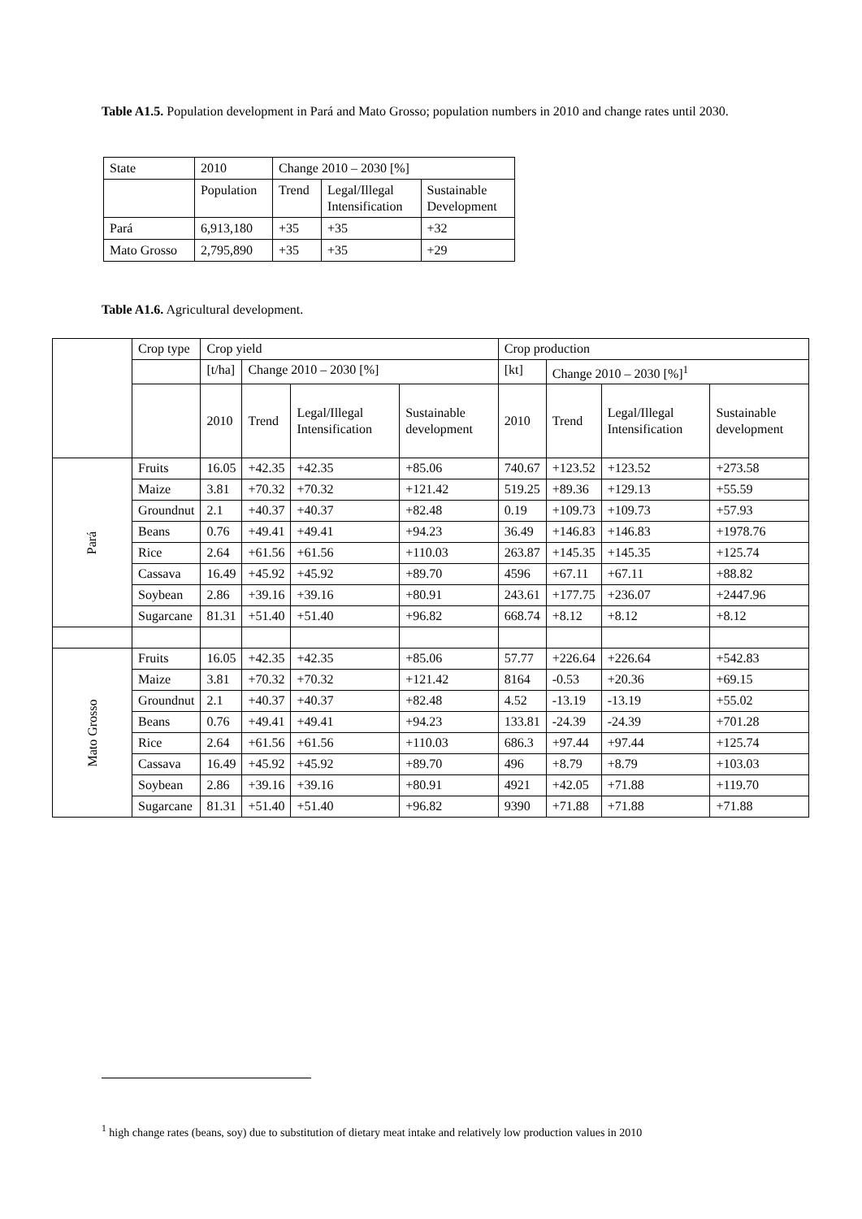Table A1.5. Population development in Pará and Mato Grosso; population numbers in 2010 and change rates until 2030.
| State | 2010 | Change 2010 – 2030 [%] | | |
| | Population | Trend | Legal/Illegal Intensification | Sustainable Development |
| Pará | 6,913,180 | +35 | +35 | +32 |
| Mato Grosso | 2,795,890 | +35 | +35 | +29 |
Table A1.6. Agricultural development.
| | Crop type | Crop yield | | | | Crop production | | | |
| | | [t/ha] | Change 2010 – 2030 [%] | | | [kt] | Change 2010 – 2030 [%]<sup>1</sup> | | |
| | | 2010 | Trend | Legal/Illegal Intensification | Sustainable development | 2010 | Trend | Legal/Illegal Intensification | Sustainable development |
| Pará | Fruits | 16.05 | +42.35 | +42.35 | +85.06 | 740.67 | +123.52 | +123.52 | +273.58 |
| | Maize | 3.81 | +70.32 | +70.32 | +121.42 | 519.25 | +89.36 | +129.13 | +55.59 |
| | Groundnut | 2.1 | +40.37 | +40.37 | +82.48 | 0.19 | +109.73 | +109.73 | +57.93 |
| | Beans | 0.76 | +49.41 | +49.41 | +94.23 | 36.49 | +146.83 | +146.83 | +1978.76 |
| | Rice | 2.64 | +61.56 | +61.56 | +110.03 | 263.87 | +145.35 | +145.35 | +125.74 |
| | Cassava | 16.49 | +45.92 | +45.92 | +89.70 | 4596 | +67.11 | +67.11 | +88.82 |
| | Soybean | 2.86 | +39.16 | +39.16 | +80.91 | 243.61 | +177.75 | +236.07 | +2447.96 |
| | Sugarcane | 81.31 | +51.40 | +51.40 | +96.82 | 668.74 | +8.12 | +8.12 | +8.12 |
| Mato Grosso | Fruits | 16.05 | +42.35 | +42.35 | +85.06 | 57.77 | +226.64 | +226.64 | +542.83 |
| | Maize | 3.81 | +70.32 | +70.32 | +121.42 | 8164 | -0.53 | +20.36 | +69.15 |
| | Groundnut | 2.1 | +40.37 | +40.37 | +82.48 | 4.52 | -13.19 | -13.19 | +55.02 |
| | Beans | 0.76 | +49.41 | +49.41 | +94.23 | 133.81 | -24.39 | -24.39 | +701.28 |
| | Rice | 2.64 | +61.56 | +61.56 | +110.03 | 686.3 | +97.44 | +97.44 | +125.74 |
| | Cassava | 16.49 | +45.92 | +45.92 | +89.70 | 496 | +8.79 | +8.79 | +103.03 |
| | Soybean | 2.86 | +39.16 | +39.16 | +80.91 | 4921 | +42.05 | +71.88 | +119.70 |
| | Sugarcane | 81.31 | +51.40 | +51.40 | +96.82 | 9390 | +71.88 | +71.88 | +71.88 |
<sup>1</sup> high change rates (beans, soy) due to substitution of dietary meat intake and relatively low production values in 2010